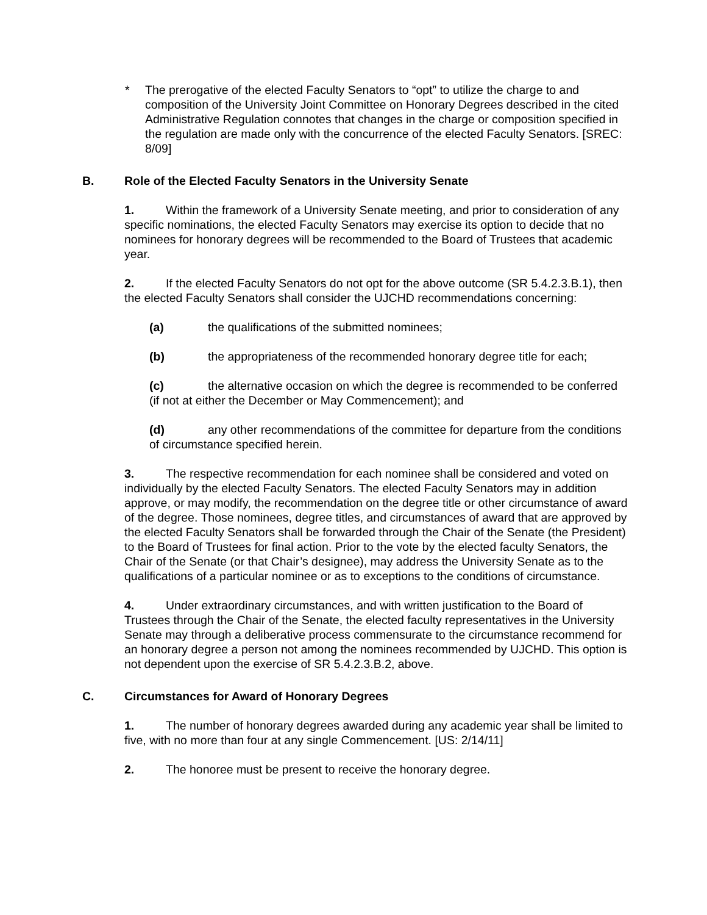* The prerogative of the elected Faculty Senators to “opt” to utilize the charge to and composition of the University Joint Committee on Honorary Degrees described in the cited Administrative Regulation connotes that changes in the charge or composition specified in the regulation are made only with the concurrence of the elected Faculty Senators. [SREC: 8/09]
B. Role of the Elected Faculty Senators in the University Senate
1. Within the framework of a University Senate meeting, and prior to consideration of any specific nominations, the elected Faculty Senators may exercise its option to decide that no nominees for honorary degrees will be recommended to the Board of Trustees that academic year.
2. If the elected Faculty Senators do not opt for the above outcome (SR 5.4.2.3.B.1), then the elected Faculty Senators shall consider the UJCHD recommendations concerning:
(a) the qualifications of the submitted nominees;
(b) the appropriateness of the recommended honorary degree title for each;
(c) the alternative occasion on which the degree is recommended to be conferred (if not at either the December or May Commencement); and
(d) any other recommendations of the committee for departure from the conditions of circumstance specified herein.
3. The respective recommendation for each nominee shall be considered and voted on individually by the elected Faculty Senators. The elected Faculty Senators may in addition approve, or may modify, the recommendation on the degree title or other circumstance of award of the degree. Those nominees, degree titles, and circumstances of award that are approved by the elected Faculty Senators shall be forwarded through the Chair of the Senate (the President) to the Board of Trustees for final action. Prior to the vote by the elected faculty Senators, the Chair of the Senate (or that Chair’s designee), may address the University Senate as to the qualifications of a particular nominee or as to exceptions to the conditions of circumstance.
4. Under extraordinary circumstances, and with written justification to the Board of Trustees through the Chair of the Senate, the elected faculty representatives in the University Senate may through a deliberative process commensurate to the circumstance recommend for an honorary degree a person not among the nominees recommended by UJCHD. This option is not dependent upon the exercise of SR 5.4.2.3.B.2, above.
C. Circumstances for Award of Honorary Degrees
1. The number of honorary degrees awarded during any academic year shall be limited to five, with no more than four at any single Commencement. [US: 2/14/11]
2. The honoree must be present to receive the honorary degree.